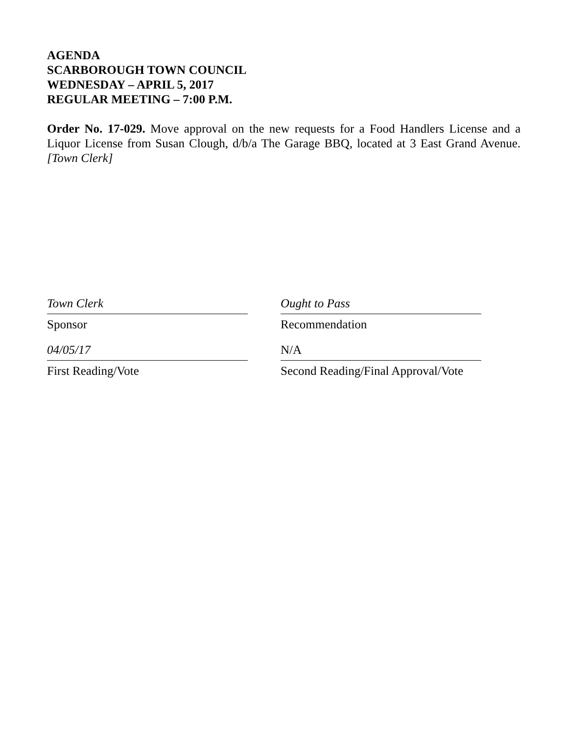AGENDA
SCARBOROUGH TOWN COUNCIL
WEDNESDAY – APRIL 5, 2017
REGULAR MEETING – 7:00 P.M.
Order No. 17-029. Move approval on the new requests for a Food Handlers License and a Liquor License from Susan Clough, d/b/a The Garage BBQ, located at 3 East Grand Avenue. [Town Clerk]
Town Clerk
Sponsor
Ought to Pass
Recommendation
04/05/17
First Reading/Vote
N/A
Second Reading/Final Approval/Vote